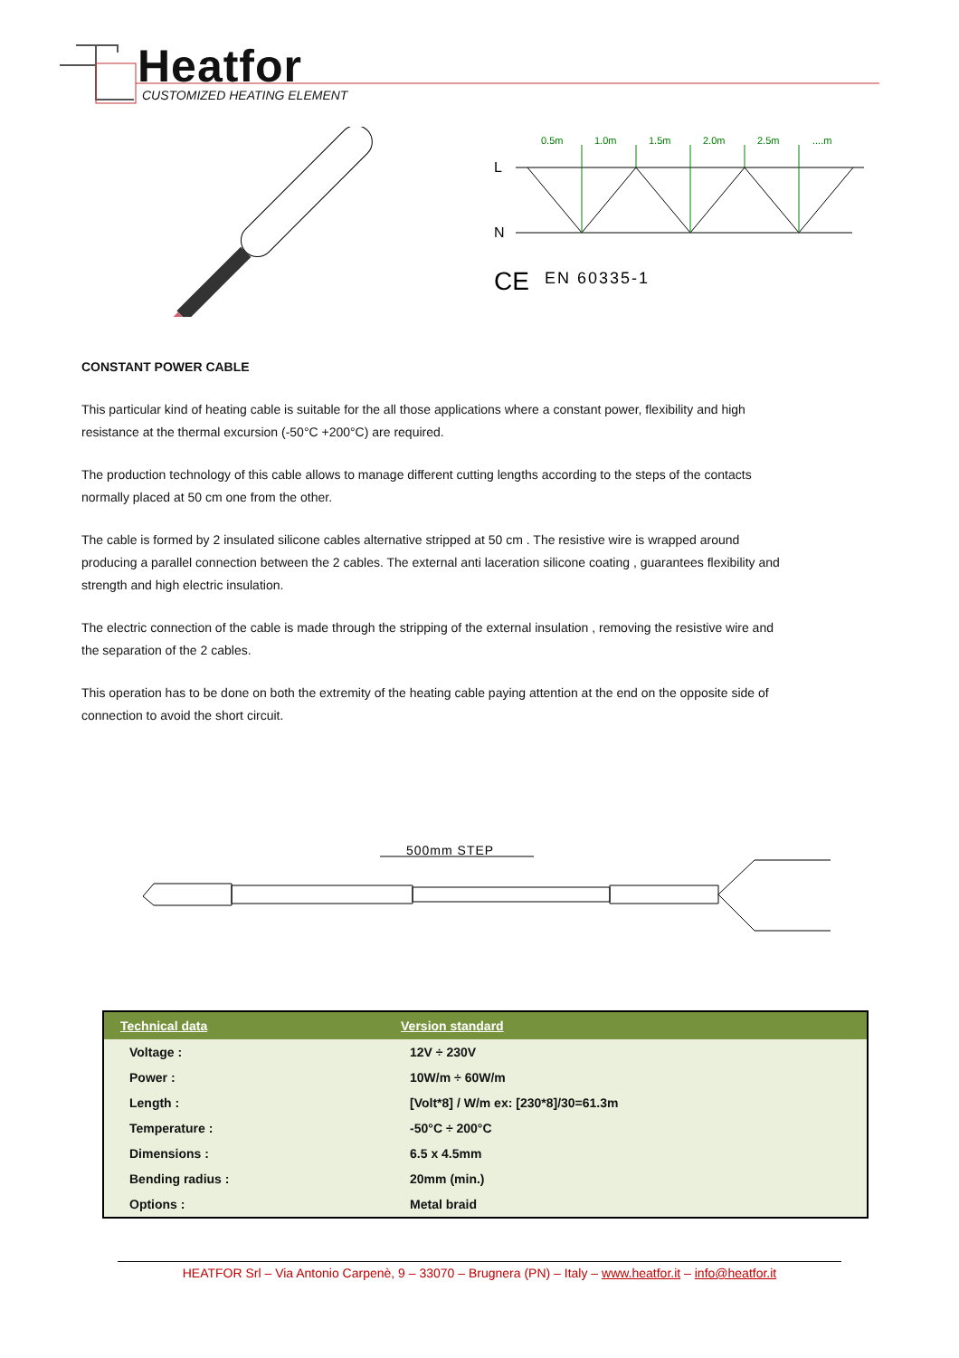Heatfor
CUSTOMIZED HEATING ELEMENT
0.5m
1.0m
1.5m
2.0m
2.5m
....m
L
N
CE
EN 60335-1
CONSTANT POWER CABLE
This particular kind of heating cable is suitable for the all those applications where a constant power, flexibility and high resistance at the thermal excursion (-50°C +200°C) are required.
The production technology of this cable allows to manage different cutting lengths according to the steps of the contacts normally placed at 50 cm one from the other.
The cable is formed by 2 insulated silicone cables alternative stripped at 50 cm . The resistive wire is wrapped around producing a parallel connection between the 2 cables. The external anti laceration silicone coating , guarantees flexibility and strength and high electric insulation.
The electric connection of the cable is made through the stripping of the external insulation , removing the resistive wire and the separation of the 2 cables.
This operation has to be done on both the extremity of the heating cable paying attention at the end on the opposite side of connection to avoid the short circuit.
500mm STEP
| Technical data | Version standard |
| --- | --- |
| Voltage : | 12V ÷ 230V |
| Power : | 10W/m ÷ 60W/m |
| Length : | [Volt*8] / W/m ex: [230*8]/30=61.3m |
| Temperature : | -50°C ÷ 200°C |
| Dimensions : | 6.5 x 4.5mm |
| Bending radius : | 20mm (min.) |
| Options : | Metal braid |
HEATFOR Srl – Via Antonio Carpenè, 9 – 33070 – Brugnera (PN) – Italy – www.heatfor.it – info@heatfor.it